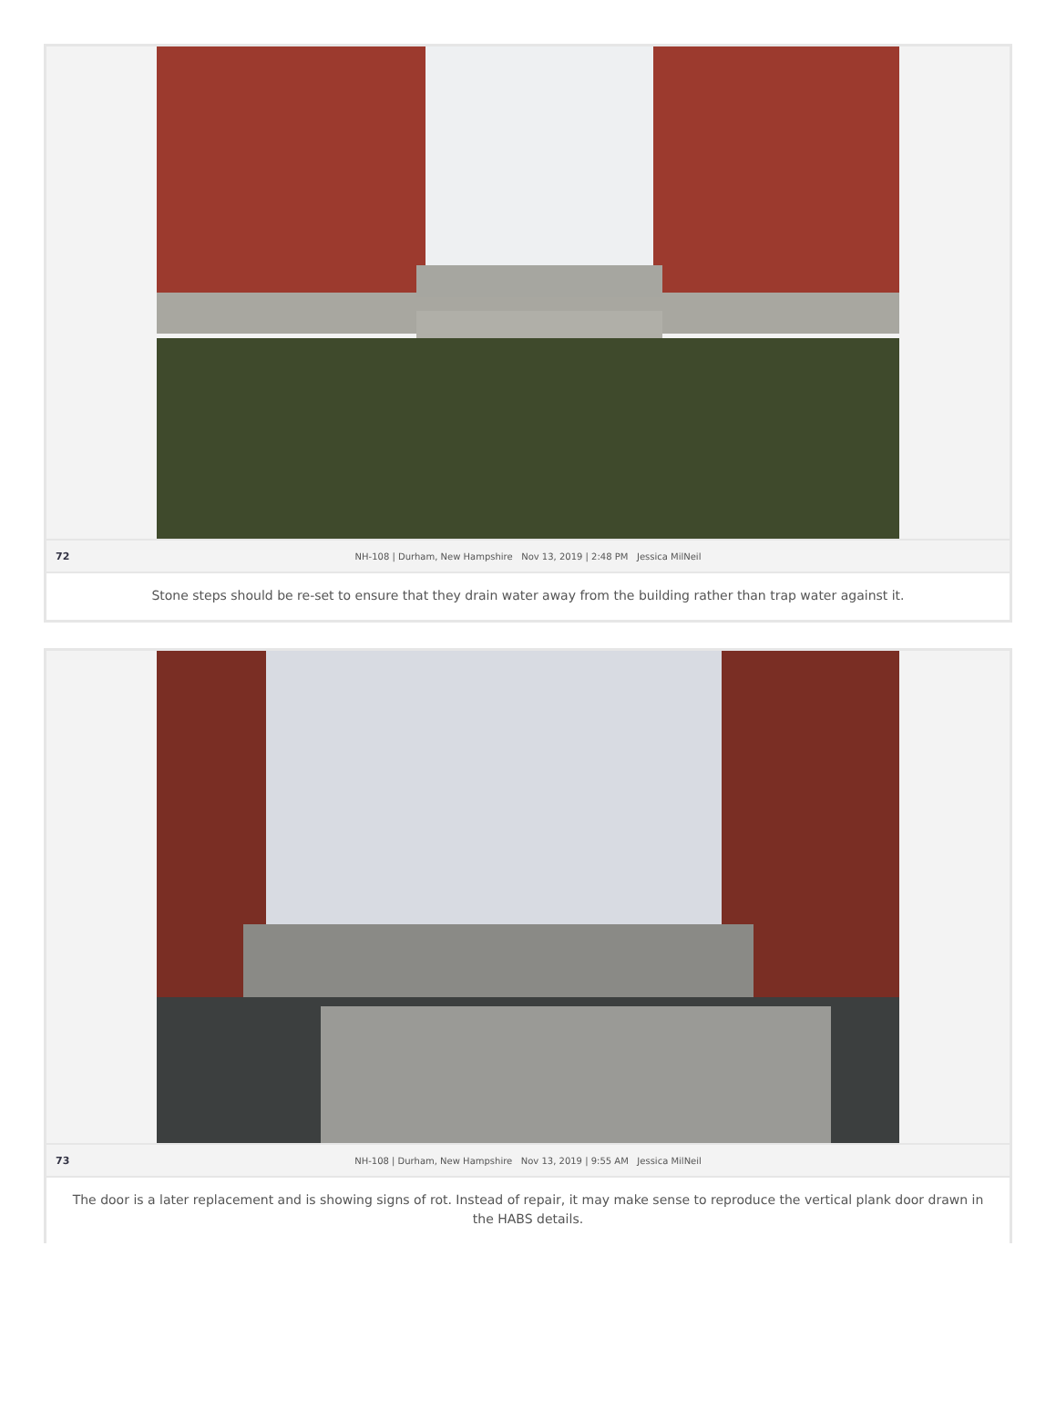72
NH-108 | Durham, New Hampshire Nov 13, 2019 | 2:48 PM Jessica MilNeil
Stone steps should be re-set to ensure that they drain water away from the building rather than trap water against it.
73
NH-108 | Durham, New Hampshire Nov 13, 2019 | 9:55 AM Jessica MilNeil
The door is a later replacement and is showing signs of rot. Instead of repair, it may make sense to reproduce the vertical plank door drawn in the HABS details.